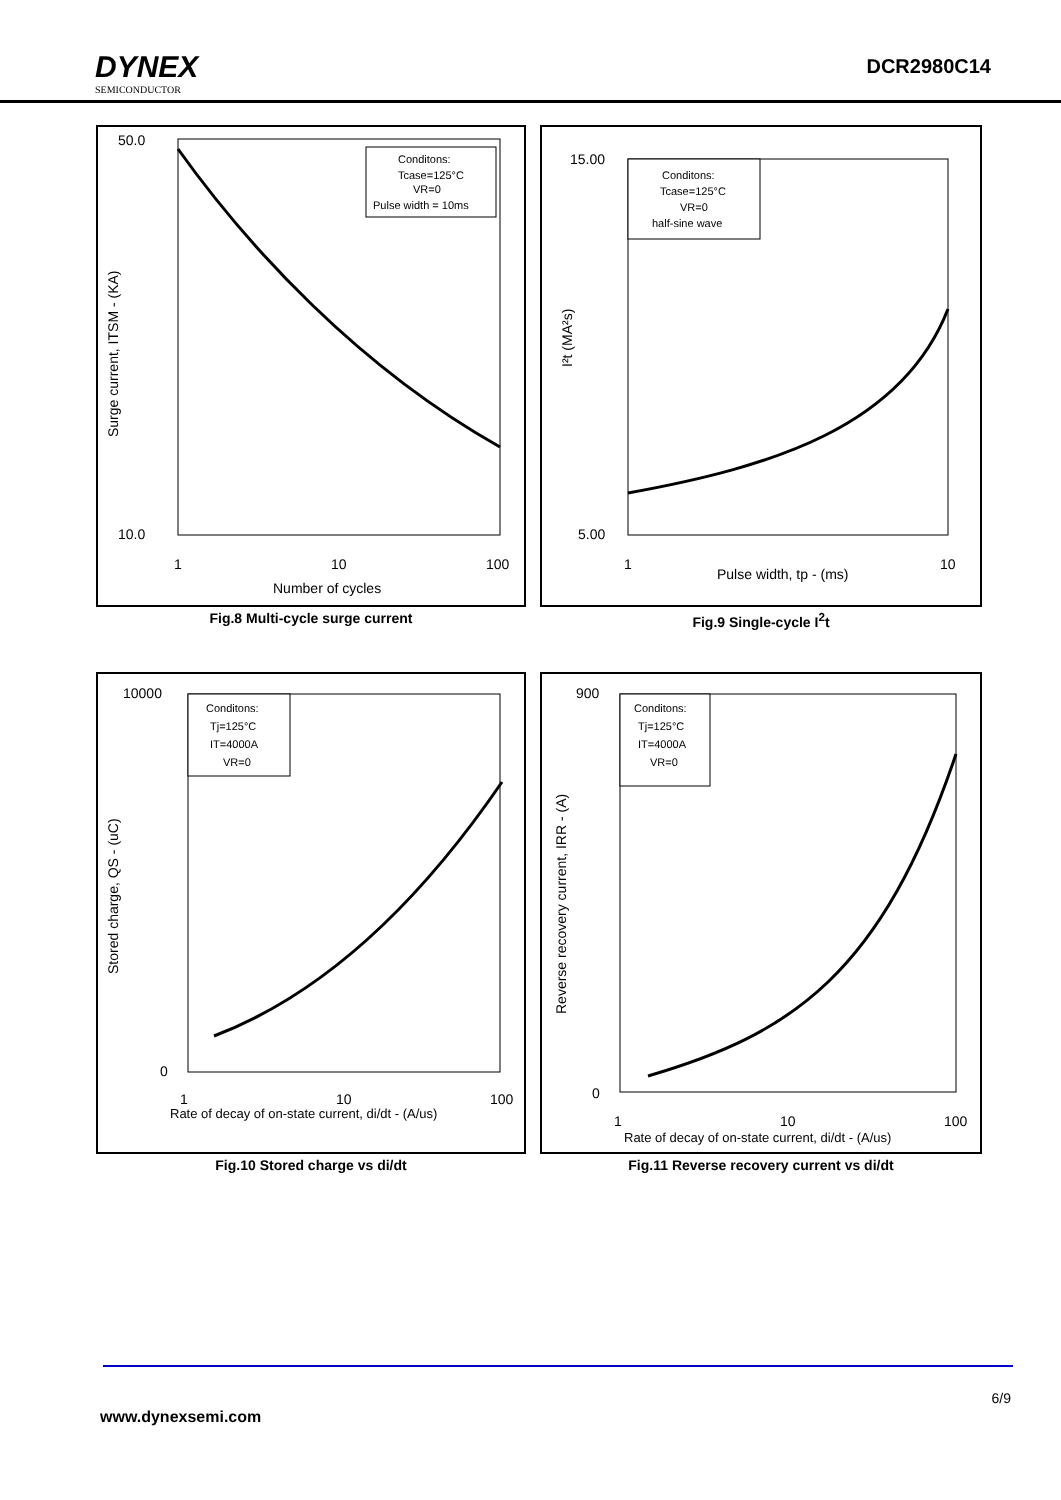DYNEX
SEMICONDUCTOR
DCR2980C14
50.0
10.0
1
10
100
Number of cycles
Surge current, ITSM - (KA)
Conditons:
Tcase=125°C
VR=0
Pulse width = 10ms
Fig.8 Multi-cycle surge current
15.00
5.00
1
10
Pulse width, tp - (ms)
I²t (MA²s)
Conditons:
Tcase=125°C
VR=0
half-sine wave
Fig.9 Single-cycle I<sup>2</sup>t
10000
0
1
10
100
Rate of decay of on-state current, di/dt - (A/us)
Stored charge, QS - (uC)
Conditons:
Tj=125°C
IT=4000A
VR=0
Fig.10 Stored charge vs di/dt
900
0
1
10
100
Rate of decay of on-state current, di/dt - (A/us)
Reverse recovery current, IRR - (A)
Conditons:
Tj=125°C
IT=4000A
VR=0
Fig.11 Reverse recovery current vs di/dt
6/9
www.dynexsemi.com